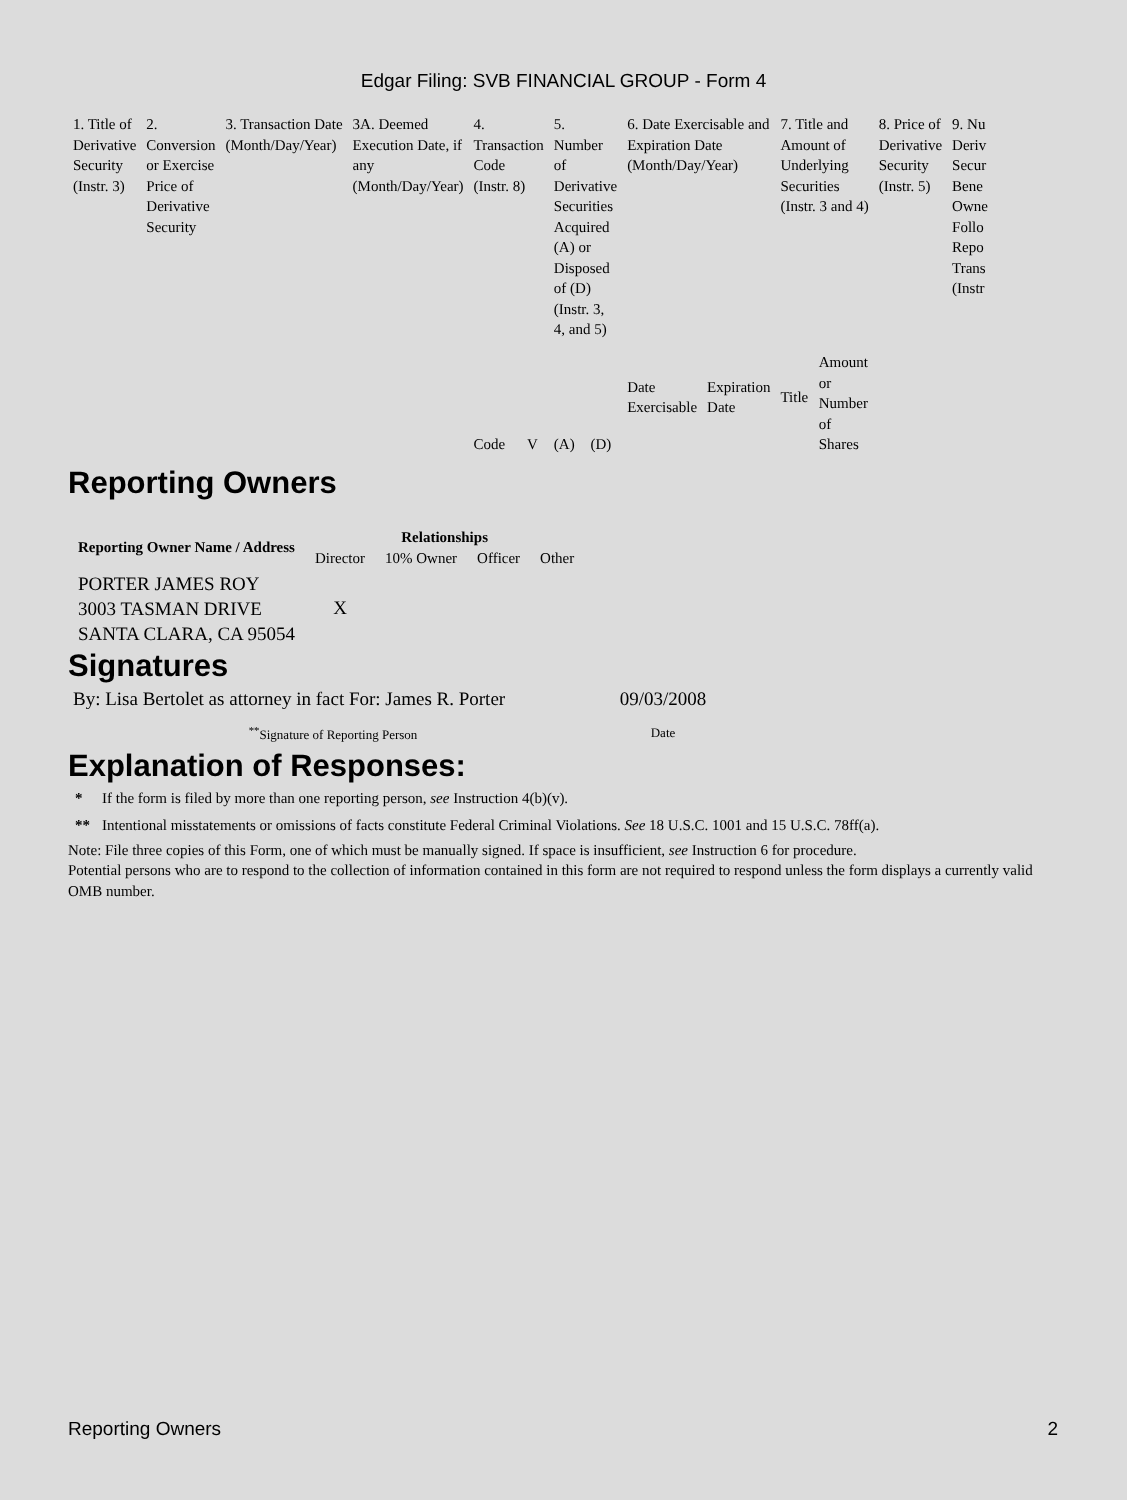Edgar Filing: SVB FINANCIAL GROUP - Form 4
| 1. Title of Derivative Security (Instr. 3) | 2. Conversion or Exercise Price of Derivative Security | 3. Transaction Date (Month/Day/Year) | 3A. Deemed Execution Date, if any (Month/Day/Year) | 4. Transaction Code (Instr. 8) | | 5. Number of Derivative Securities Acquired (A) or Disposed of (D) (Instr. 3, 4, and 5) | | 6. Date Exercisable and Expiration Date (Month/Day/Year) | | 7. Title and Amount of Underlying Securities (Instr. 3 and 4) | | 8. Price of Derivative Security (Instr. 5) | 9. Nu Deriv Secur Bene Owne Follo Repo Trans (Instr |
| | | | | Code | V | (A) | (D) | Date Exercisable | Expiration Date | Title | Amount or Number of Shares | | |
Reporting Owners
| Reporting Owner Name / Address | Relationships | | | |
| --- | --- | --- | --- | --- |
| | Director | 10% Owner | Officer | Other |
| PORTER JAMES ROY 3003 TASMAN DRIVE SANTA CLARA, CA 95054 | X | | | |
Signatures
| By: Lisa Bertolet as attorney in fact For: James R. Porter | 09/03/2008 |
| <sup>**</sup> Signature of Reporting Person | Date |
Explanation of Responses:
| * | If the form is filed by more than one reporting person, see Instruction 4(b)(v). |
| ** | Intentional misstatements or omissions of facts constitute Federal Criminal Violations. See 18 U.S.C. 1001 and 15 U.S.C. 78ff(a). |
Note: File three copies of this Form, one of which must be manually signed. If space is insufficient, see Instruction 6 for procedure.
Potential persons who are to respond to the collection of information contained in this form are not required to respond unless the form displays a currently valid OMB number.
Reporting Owners 2